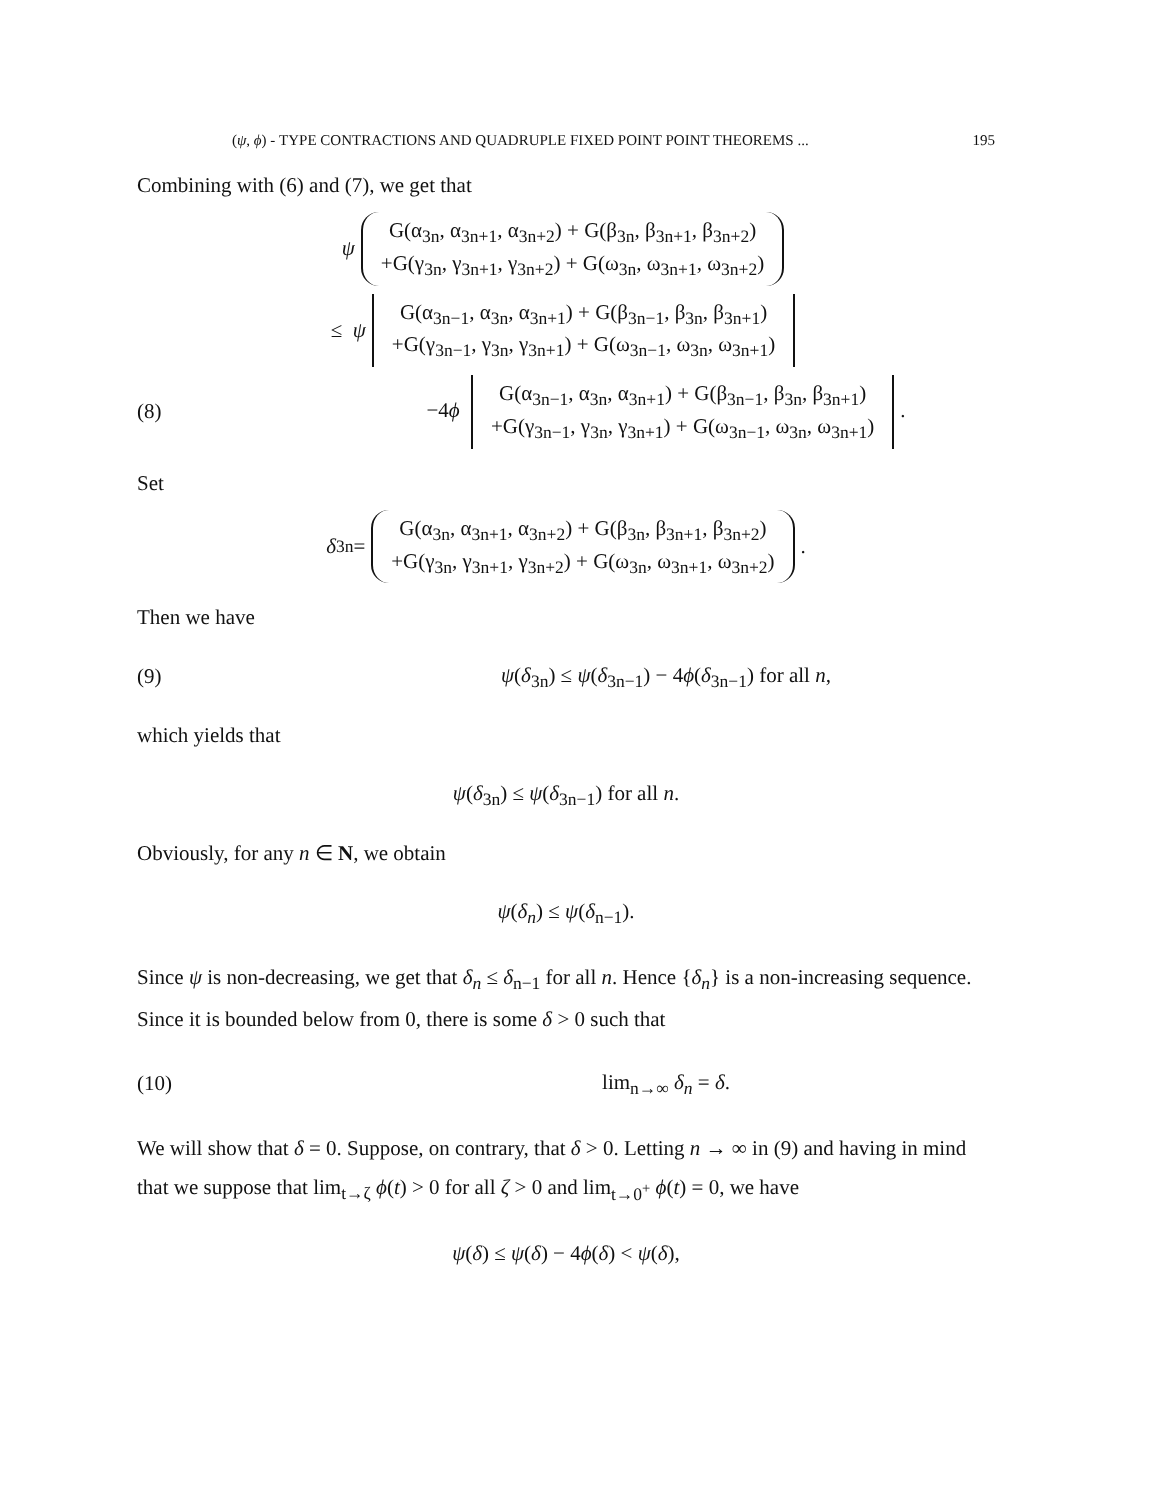(ψ, ϕ) - TYPE CONTRACTIONS AND QUADRUPLE FIXED POINT POINT THEOREMS ... 195
Combining with (6) and (7), we get that
ψ G(α<sub>3n</sub>, α<sub>3n+1</sub>, α<sub>3n+2</sub>) + G(β<sub>3n</sub>, β<sub>3n+1</sub>, β<sub>3n+2</sub>)
+G(γ<sub>3n</sub>, γ<sub>3n+1</sub>, γ<sub>3n+2</sub>) + G(ω<sub>3n</sub>, ω<sub>3n+1</sub>, ω<sub>3n+2</sub>)
≤ ψ G(α<sub>3n−1</sub>, α<sub>3n</sub>, α<sub>3n+1</sub>) + G(β<sub>3n−1</sub>, β<sub>3n</sub>, β<sub>3n+1</sub>)
+G(γ<sub>3n−1</sub>, γ<sub>3n</sub>, γ<sub>3n+1</sub>) + G(ω<sub>3n−1</sub>, ω<sub>3n</sub>, ω<sub>3n+1</sub>)
(8) −4ϕ G(α<sub>3n−1</sub>, α<sub>3n</sub>, α<sub>3n+1</sub>) + G(β<sub>3n−1</sub>, β<sub>3n</sub>, β<sub>3n+1</sub>)
+G(γ<sub>3n−1</sub>, γ<sub>3n</sub>, γ<sub>3n+1</sub>) + G(ω<sub>3n−1</sub>, ω<sub>3n</sub>, ω<sub>3n+1</sub>).
Set
δ<sub>3n</sub> = G(α<sub>3n</sub>, α<sub>3n+1</sub>, α<sub>3n+2</sub>) + G(β<sub>3n</sub>, β<sub>3n+1</sub>, β<sub>3n+2</sub>)
+G(γ<sub>3n</sub>, γ<sub>3n+1</sub>, γ<sub>3n+2</sub>) + G(ω<sub>3n</sub>, ω<sub>3n+1</sub>, ω<sub>3n+2</sub>).
Then we have
(9) ψ(δ<sub>3n</sub>) ≤ ψ(δ<sub>3n−1</sub>) − 4ϕ(δ<sub>3n−1</sub>) for all n,
which yields that
ψ(δ<sub>3n</sub>) ≤ ψ(δ<sub>3n−1</sub>) for all n.
Obviously, for any n ∈ N, we obtain
ψ(δ<sub>n</sub>) ≤ ψ(δ<sub>n−1</sub>).
Since ψ is non-decreasing, we get that δ<sub>n</sub> ≤ δ<sub>n−1</sub> for all n. Hence {δ<sub>n</sub>} is a non-increasing sequence. Since it is bounded below from 0, there is some δ > 0 such that
(10) lim<sub>n→∞</sub> δ<sub>n</sub> = δ.
We will show that δ = 0. Suppose, on contrary, that δ > 0. Letting n → ∞ in (9) and having in mind that we suppose that lim<sub>t→ζ</sub> ϕ(t) > 0 for all ζ > 0 and lim<sub>t→0<sup>+</sup></sub> ϕ(t) = 0, we have
ψ(δ) ≤ ψ(δ) − 4ϕ(δ) < ψ(δ),